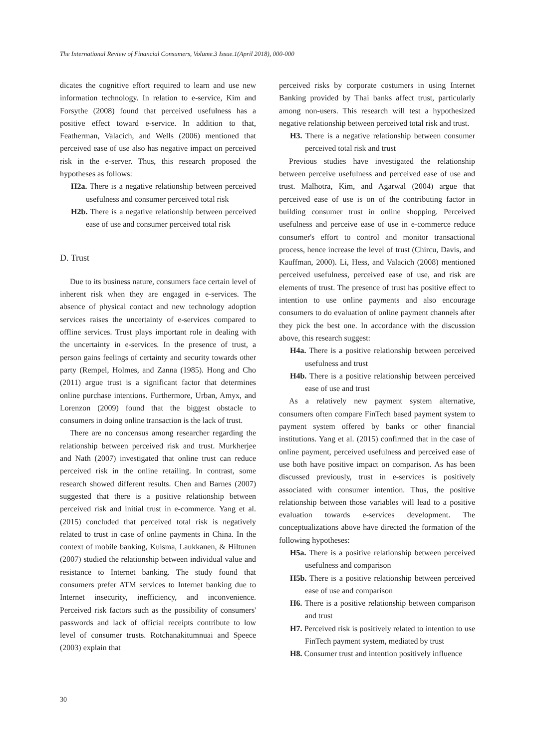The International Review of Financial Consumers, Volume.3 Issue.1(April 2018), 000-000
dicates the cognitive effort required to learn and use new information technology. In relation to e-service, Kim and Forsythe (2008) found that perceived usefulness has a positive effect toward e-service. In addition to that, Featherman, Valacich, and Wells (2006) mentioned that perceived ease of use also has negative impact on perceived risk in the e-server. Thus, this research proposed the hypotheses as follows:
H2a. There is a negative relationship between perceived usefulness and consumer perceived total risk
H2b. There is a negative relationship between perceived ease of use and consumer perceived total risk
D. Trust
Due to its business nature, consumers face certain level of inherent risk when they are engaged in e-services. The absence of physical contact and new technology adoption services raises the uncertainty of e-services compared to offline services. Trust plays important role in dealing with the uncertainty in e-services. In the presence of trust, a person gains feelings of certainty and security towards other party (Rempel, Holmes, and Zanna (1985). Hong and Cho (2011) argue trust is a significant factor that determines online purchase intentions. Furthermore, Urban, Amyx, and Lorenzon (2009) found that the biggest obstacle to consumers in doing online transaction is the lack of trust.
There are no concensus among researcher regarding the relationship between perceived risk and trust. Murkherjee and Nath (2007) investigated that online trust can reduce perceived risk in the online retailing. In contrast, some research showed different results. Chen and Barnes (2007) suggested that there is a positive relationship between perceived risk and initial trust in e-commerce. Yang et al. (2015) concluded that perceived total risk is negatively related to trust in case of online payments in China. In the context of mobile banking, Kuisma, Laukkanen, & Hiltunen (2007) studied the relationship between individual value and resistance to Internet banking. The study found that consumers prefer ATM services to Internet banking due to Internet insecurity, inefficiency, and inconvenience. Perceived risk factors such as the possibility of consumers' passwords and lack of official receipts contribute to low level of consumer trusts. Rotchanakitumnuai and Speece (2003) explain that
perceived risks by corporate costumers in using Internet Banking provided by Thai banks affect trust, particularly among non-users. This research will test a hypothesized negative relationship between perceived total risk and trust.
H3. There is a negative relationship between consumer perceived total risk and trust
Previous studies have investigated the relationship between perceive usefulness and perceived ease of use and trust. Malhotra, Kim, and Agarwal (2004) argue that perceived ease of use is on of the contributing factor in building consumer trust in online shopping. Perceived usefulness and perceive ease of use in e-commerce reduce consumer's effort to control and monitor transactional process, hence increase the level of trust (Chircu, Davis, and Kauffman, 2000). Li, Hess, and Valacich (2008) mentioned perceived usefulness, perceived ease of use, and risk are elements of trust. The presence of trust has positive effect to intention to use online payments and also encourage consumers to do evaluation of online payment channels after they pick the best one. In accordance with the discussion above, this research suggest:
H4a. There is a positive relationship between perceived usefulness and trust
H4b. There is a positive relationship between perceived ease of use and trust
As a relatively new payment system alternative, consumers often compare FinTech based payment system to payment system offered by banks or other financial institutions. Yang et al. (2015) confirmed that in the case of online payment, perceived usefulness and perceived ease of use both have positive impact on comparison. As has been discussed previously, trust in e-services is positively associated with consumer intention. Thus, the positive relationship between those variables will lead to a positive evaluation towards e-services development. The conceptualizations above have directed the formation of the following hypotheses:
H5a. There is a positive relationship between perceived usefulness and comparison
H5b. There is a positive relationship between perceived ease of use and comparison
H6. There is a positive relationship between comparison and trust
H7. Perceived risk is positively related to intention to use FinTech payment system, mediated by trust
H8. Consumer trust and intention positively influence
30